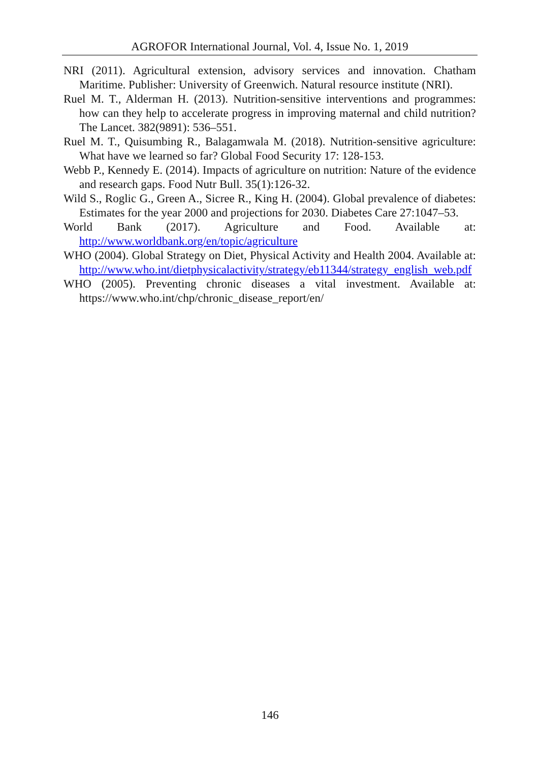AGROFOR International Journal, Vol. 4, Issue No. 1, 2019
NRI (2011). Agricultural extension, advisory services and innovation. Chatham Maritime. Publisher: University of Greenwich. Natural resource institute (NRI).
Ruel M. T., Alderman H. (2013). Nutrition-sensitive interventions and programmes: how can they help to accelerate progress in improving maternal and child nutrition? The Lancet. 382(9891): 536–551.
Ruel M. T., Quisumbing R., Balagamwala M. (2018). Nutrition-sensitive agriculture: What have we learned so far? Global Food Security 17: 128-153.
Webb P., Kennedy E. (2014). Impacts of agriculture on nutrition: Nature of the evidence and research gaps. Food Nutr Bull. 35(1):126-32.
Wild S., Roglic G., Green A., Sicree R., King H. (2004). Global prevalence of diabetes: Estimates for the year 2000 and projections for 2030. Diabetes Care 27:1047–53.
World Bank (2017). Agriculture and Food. Available at: http://www.worldbank.org/en/topic/agriculture
WHO (2004). Global Strategy on Diet, Physical Activity and Health 2004. Available at: http://www.who.int/dietphysicalactivity/strategy/eb11344/strategy_english_web.pdf
WHO (2005). Preventing chronic diseases a vital investment. Available at: https://www.who.int/chp/chronic_disease_report/en/
146